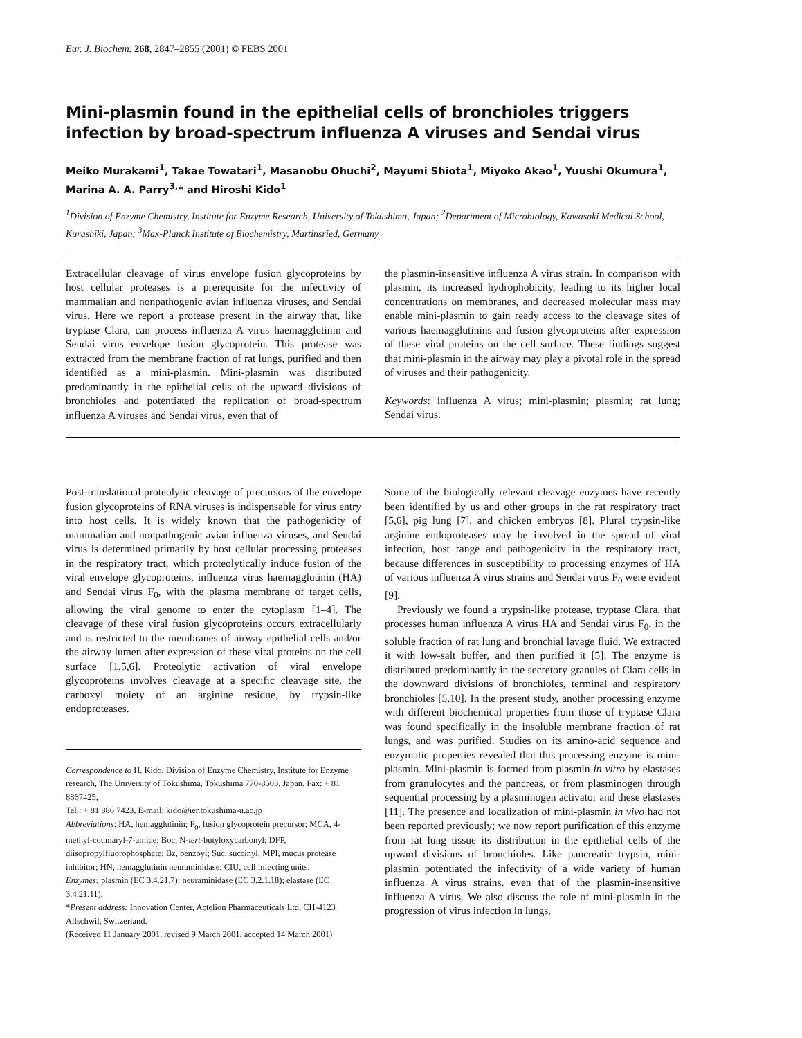Eur. J. Biochem. 268, 2847–2855 (2001) © FEBS 2001
Mini-plasmin found in the epithelial cells of bronchioles triggers infection by broad-spectrum influenza A viruses and Sendai virus
Meiko Murakami<sup>1</sup>, Takae Towatari<sup>1</sup>, Masanobu Ohuchi<sup>2</sup>, Mayumi Shiota<sup>1</sup>, Miyoko Akao<sup>1</sup>, Yuushi Okumura<sup>1</sup>, Marina A. A. Parry<sup>3,</sup>* and Hiroshi Kido<sup>1</sup>
<sup>1</sup> Division of Enzyme Chemistry, Institute for Enzyme Research, University of Tokushima, Japan; <sup>2</sup>Department of Microbiology, Kawasaki Medical School, Kurashiki, Japan; <sup>3</sup>Max-Planck Institute of Biochemistry, Martinsried, Germany
Extracellular cleavage of virus envelope fusion glycoproteins by host cellular proteases is a prerequisite for the infectivity of mammalian and nonpathogenic avian influenza viruses, and Sendai virus. Here we report a protease present in the airway that, like tryptase Clara, can process influenza A virus haemagglutinin and Sendai virus envelope fusion glycoprotein. This protease was extracted from the membrane fraction of rat lungs, purified and then identified as a mini-plasmin. Mini-plasmin was distributed predominantly in the epithelial cells of the upward divisions of bronchioles and potentiated the replication of broad-spectrum influenza A viruses and Sendai virus, even that of
the plasmin-insensitive influenza A virus strain. In comparison with plasmin, its increased hydrophobicity, leading to its higher local concentrations on membranes, and decreased molecular mass may enable mini-plasmin to gain ready access to the cleavage sites of various haemagglutinins and fusion glycoproteins after expression of these viral proteins on the cell surface. These findings suggest that mini-plasmin in the airway may play a pivotal role in the spread of viruses and their pathogenicity.
Keywords: influenza A virus; mini-plasmin; plasmin; rat lung; Sendai virus.
Post-translational proteolytic cleavage of precursors of the envelope fusion glycoproteins of RNA viruses is indispensable for virus entry into host cells. It is widely known that the pathogenicity of mammalian and nonpathogenic avian influenza viruses, and Sendai virus is determined primarily by host cellular processing proteases in the respiratory tract, which proteolytically induce fusion of the viral envelope glycoproteins, influenza virus haemagglutinin (HA) and Sendai virus F<sub>0</sub>, with the plasma membrane of target cells, allowing the viral genome to enter the cytoplasm [1–4]. The cleavage of these viral fusion glycoproteins occurs extracellularly and is restricted to the membranes of airway epithelial cells and/or the airway lumen after expression of these viral proteins on the cell surface [1,5,6]. Proteolytic activation of viral envelope glycoproteins involves cleavage at a specific cleavage site, the carboxyl moiety of an arginine residue, by trypsin-like endoproteases.
Correspondence to H. Kido, Division of Enzyme Chemistry, Institute for Enzyme research, The University of Tokushima, Tokushima 770-8503, Japan. Fax: + 81 8867425,
Tel.: + 81 886 7423, E-mail: kido@ier.tokushima-u.ac.jp
Abbreviations: HA, hemagglutinin; F<sub>0</sub>, fusion glycoprotein precursor; MCA, 4-methyl-coumaryl-7-amide; Boc, N-tert-butyloxycarbonyl; DFP, diisopropylfluorophosphate; Bz, benzoyl; Suc, succinyl; MPI, mucus protease inhibitor; HN, hemagglutinin neuraminidase; CIU, cell infecting units.
Enzymes: plasmin (EC 3.4.21.7); neuraminidase (EC 3.2.1.18); elastase (EC 3.4.21.11).
*Present address: Innovation Center, Actelion Pharmaceuticals Ltd, CH-4123 Allschwil, Switzerland.
(Received 11 January 2001, revised 9 March 2001, accepted 14 March 2001)
Some of the biologically relevant cleavage enzymes have recently been identified by us and other groups in the rat respiratory tract [5,6], pig lung [7], and chicken embryos [8]. Plural trypsin-like arginine endoproteases may be involved in the spread of viral infection, host range and pathogenicity in the respiratory tract, because differences in susceptibility to processing enzymes of HA of various influenza A virus strains and Sendai virus F<sub>0</sub> were evident [9].
Previously we found a trypsin-like protease, tryptase Clara, that processes human influenza A virus HA and Sendai virus F<sub>0</sub>, in the soluble fraction of rat lung and bronchial lavage fluid. We extracted it with low-salt buffer, and then purified it [5]. The enzyme is distributed predominantly in the secretory granules of Clara cells in the downward divisions of bronchioles, terminal and respiratory bronchioles [5,10]. In the present study, another processing enzyme with different biochemical properties from those of tryptase Clara was found specifically in the insoluble membrane fraction of rat lungs, and was purified. Studies on its amino-acid sequence and enzymatic properties revealed that this processing enzyme is mini-plasmin. Mini-plasmin is formed from plasmin in vitro by elastases from granulocytes and the pancreas, or from plasminogen through sequential processing by a plasminogen activator and these elastases [11]. The presence and localization of mini-plasmin in vivo had not been reported previously; we now report purification of this enzyme from rat lung tissue its distribution in the epithelial cells of the upward divisions of bronchioles. Like pancreatic trypsin, mini-plasmin potentiated the infectivity of a wide variety of human influenza A virus strains, even that of the plasmin-insensitive influenza A virus. We also discuss the role of mini-plasmin in the progression of virus infection in lungs.